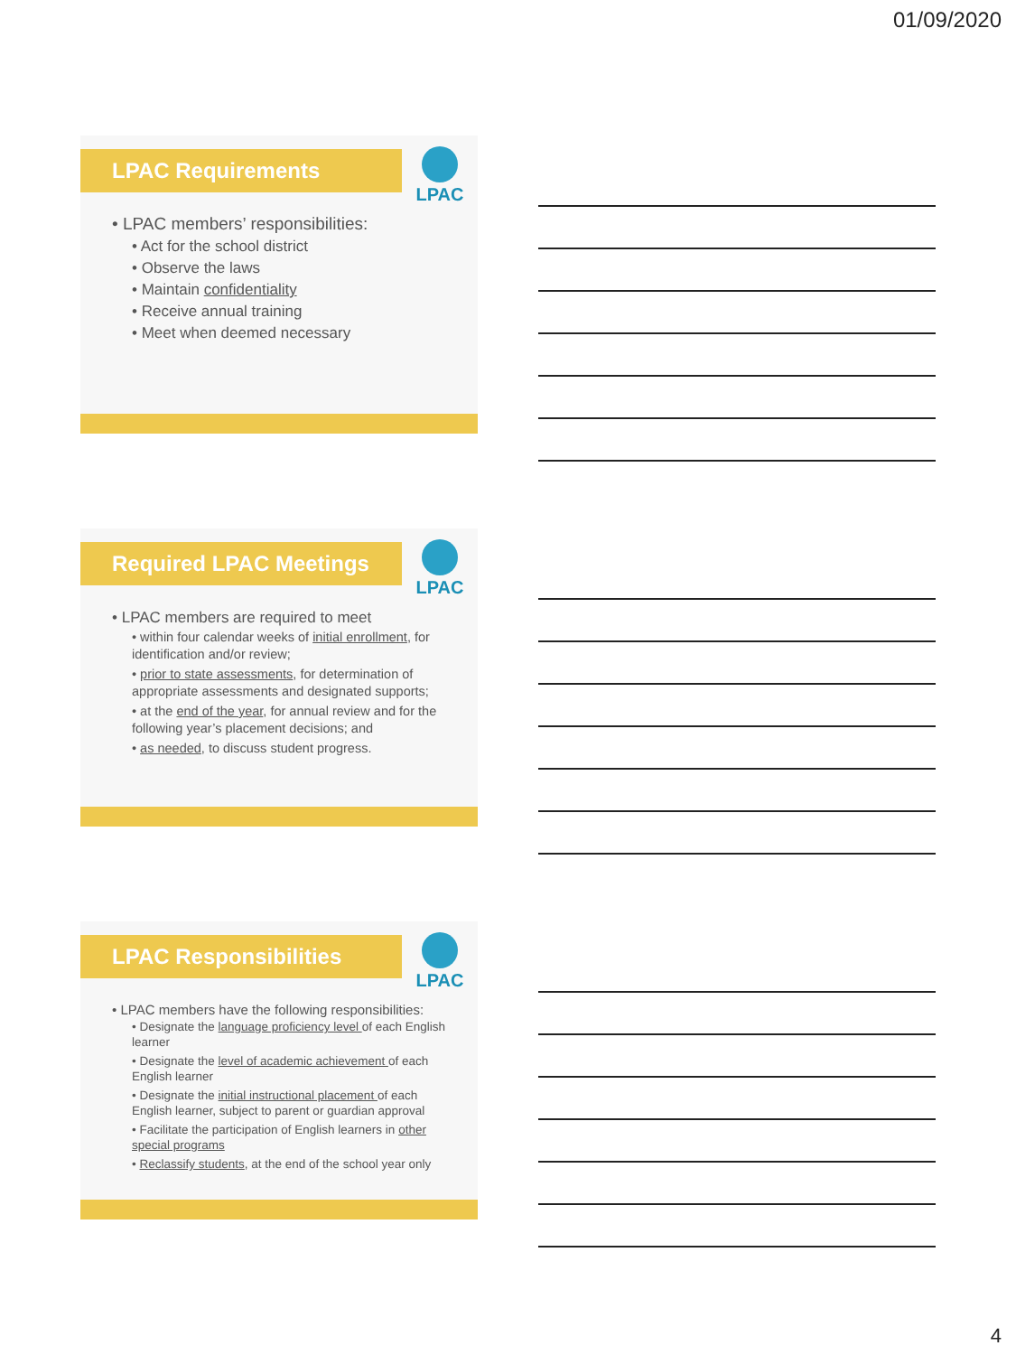01/09/2020
LPAC Requirements
LPAC
• LPAC members’ responsibilities:
• Act for the school district
• Observe the laws
• Maintain confidentiality
• Receive annual training
• Meet when deemed necessary
Required LPAC Meetings
LPAC
• LPAC members are required to meet
• within four calendar weeks of initial enrollment, for identification and/or review;
• prior to state assessments, for determination of appropriate assessments and designated supports;
• at the end of the year, for annual review and for the following year’s placement decisions; and
• as needed, to discuss student progress.
LPAC Responsibilities
LPAC
• LPAC members have the following responsibilities:
• Designate the language proficiency level of each English learner
• Designate the level of academic achievement of each English learner
• Designate the initial instructional placement of each English learner, subject to parent or guardian approval
• Facilitate the participation of English learners in other special programs
• Reclassify students, at the end of the school year only
4